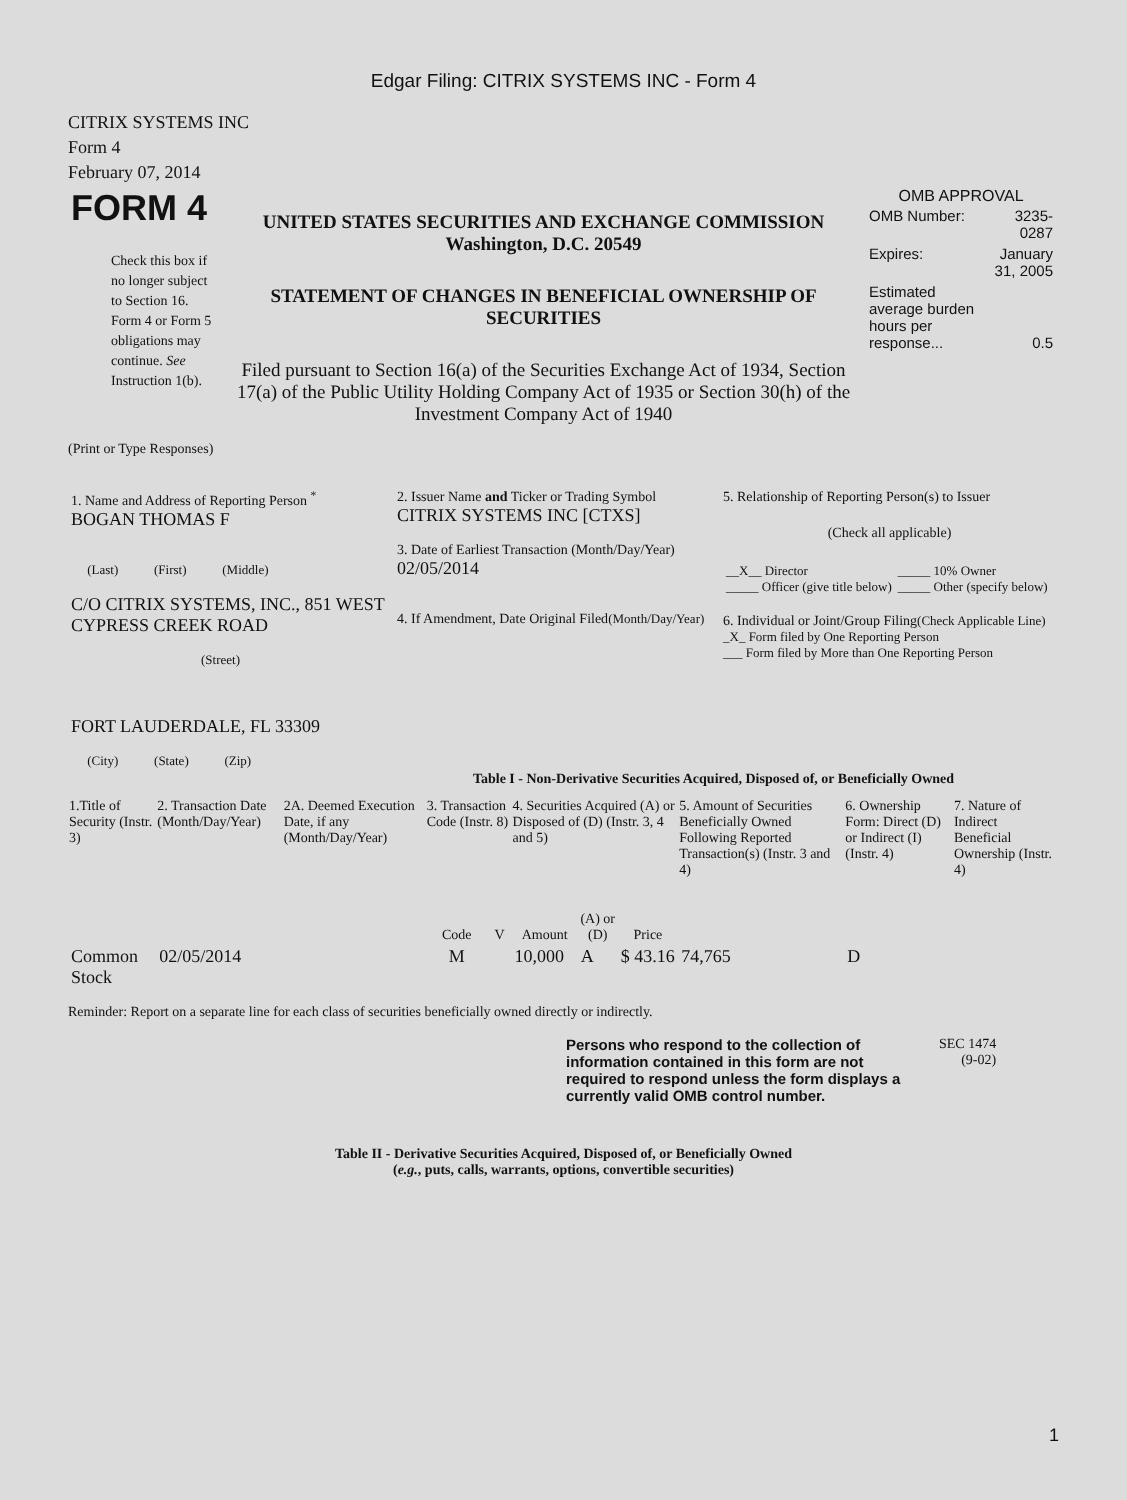Edgar Filing: CITRIX SYSTEMS INC - Form 4
CITRIX SYSTEMS INC
Form 4
February 07, 2014
| FORM 4 Check this box if no longer subject to Section 16. Form 4 or Form 5 obligations may continue. See Instruction 1(b). | UNITED STATES SECURITIES AND EXCHANGE COMMISSION Washington, D.C. 20549 STATEMENT OF CHANGES IN BENEFICIAL OWNERSHIP OF SECURITIES Filed pursuant to Section 16(a) of the Securities Exchange Act of 1934, Section 17(a) of the Public Utility Holding Company Act of 1935 or Section 30(h) of the Investment Company Act of 1940 | OMB APPROVAL / OMB Number: / 3235-0287 / / Expires: / January 31, 2005 / / Estimated average burden hours per response... / 0.5 / |
(Print or Type Responses)
| 1. Name and Address of Reporting Person <sup>*</sup> BOGAN THOMAS F (Last) (First) (Middle) C/O CITRIX SYSTEMS, INC., 851 WEST CYPRESS CREEK ROAD (Street) FORT LAUDERDALE, FL 33309 (City) (State) (Zip) | 2. Issuer Name and Ticker or Trading Symbol CITRIX SYSTEMS INC [CTXS] 3. Date of Earliest Transaction (Month/Day/Year) 02/05/2014 4. If Amendment, Date Original Filed (Month/Day/Year) | 5. Relationship of Reporting Person(s) to Issuer (Check all applicable) / __X__ Director _____ Officer (give title below) / _____ 10% Owner _____ Other (specify below) / 6. Individual or Joint/Group Filing (Check Applicable Line) _X_ Form filed by One Reporting Person ___ Form filed by More than One Reporting Person |
Table I - Non-Derivative Securities Acquired, Disposed of, or Beneficially Owned
| 1.Title of Security (Instr. 3) | 2. Transaction Date (Month/Day/Year) | 2A. Deemed Execution Date, if any (Month/Day/Year) | 3. Transaction Code (Instr. 8) | | 4. Securities Acquired (A) or Disposed of (D) (Instr. 3, 4 and 5) | | | 5. Amount of Securities Beneficially Owned Following Reported Transaction(s) (Instr. 3 and 4) | 6. Ownership Form: Direct (D) or Indirect (I) (Instr. 4) | 7. Nature of Indirect Beneficial Ownership (Instr. 4) |
| --- | --- | --- | --- | --- | --- | --- | --- | --- | --- | --- |
| | | | Code | V | Amount | (A) or (D) | Price | | | |
| Common Stock | 02/05/2014 | | M | | 10,000 | A | $ 43.16 | 74,765 | D | |
Reminder: Report on a separate line for each class of securities beneficially owned directly or indirectly.
| Persons who respond to the collection of information contained in this form are not required to respond unless the form displays a currently valid OMB control number. | SEC 1474 (9-02) |
Table II - Derivative Securities Acquired, Disposed of, or Beneficially Owned
(e.g., puts, calls, warrants, options, convertible securities)
1